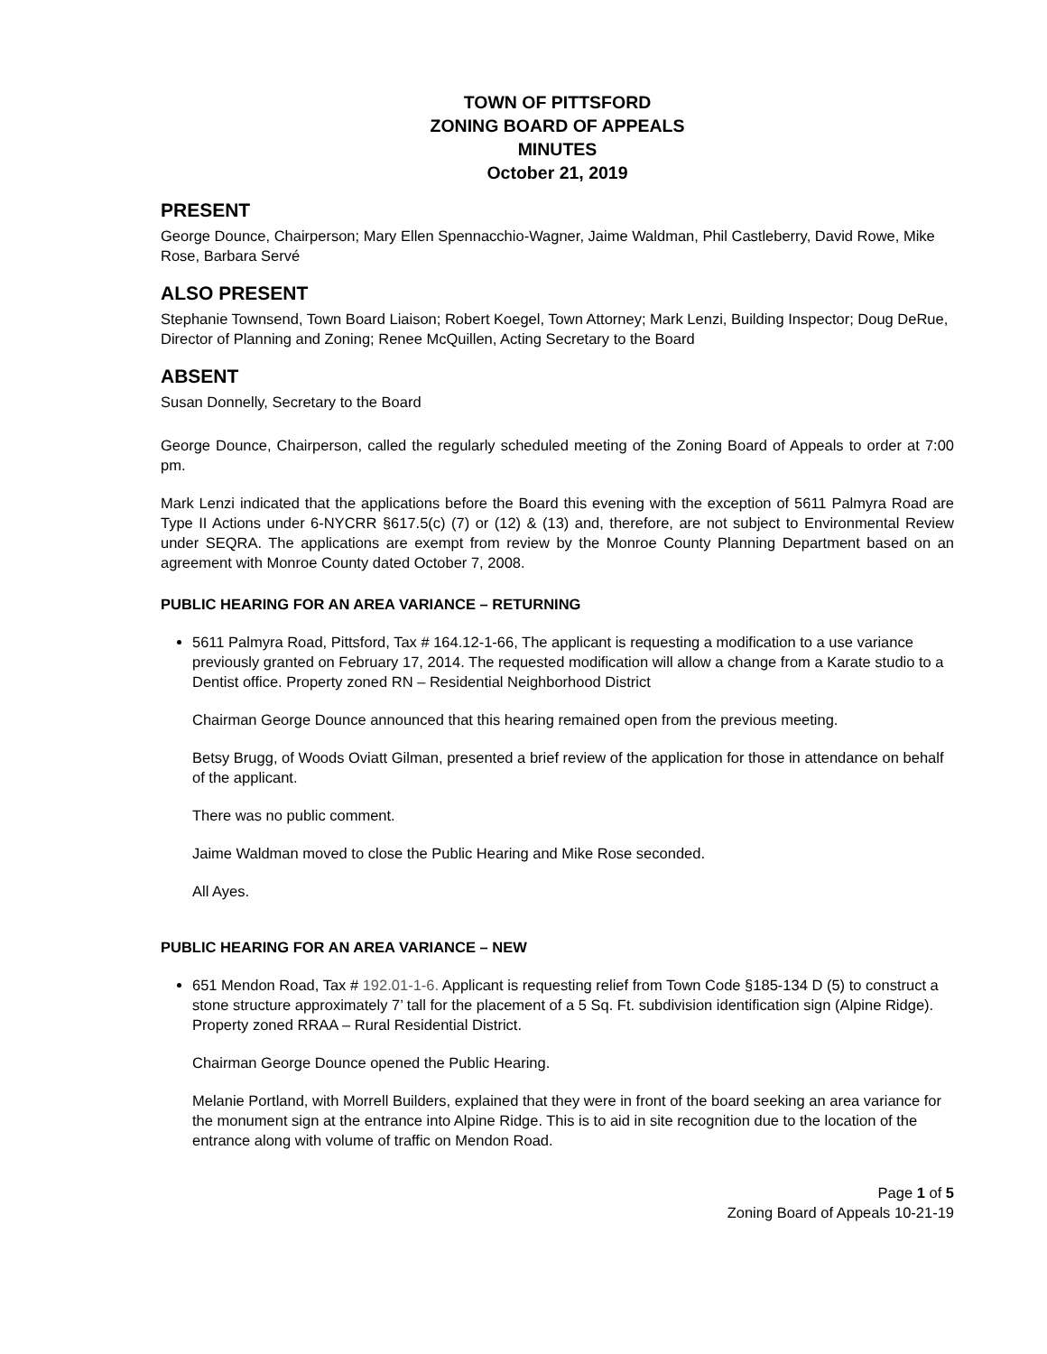TOWN OF PITTSFORD
ZONING BOARD OF APPEALS
MINUTES
October 21, 2019
PRESENT
George Dounce, Chairperson; Mary Ellen Spennacchio-Wagner, Jaime Waldman, Phil Castleberry, David Rowe, Mike Rose, Barbara Servé
ALSO PRESENT
Stephanie Townsend, Town Board Liaison; Robert Koegel, Town Attorney; Mark Lenzi, Building Inspector; Doug DeRue, Director of Planning and Zoning; Renee McQuillen, Acting Secretary to the Board
ABSENT
Susan Donnelly, Secretary to the Board
George Dounce, Chairperson, called the regularly scheduled meeting of the Zoning Board of Appeals to order at 7:00 pm.
Mark Lenzi indicated that the applications before the Board this evening with the exception of 5611 Palmyra Road are Type II Actions under 6-NYCRR §617.5(c) (7) or (12) & (13) and, therefore, are not subject to Environmental Review under SEQRA. The applications are exempt from review by the Monroe County Planning Department based on an agreement with Monroe County dated October 7, 2008.
PUBLIC HEARING FOR AN AREA VARIANCE – RETURNING
5611 Palmyra Road, Pittsford, Tax # 164.12-1-66, The applicant is requesting a modification to a use variance previously granted on February 17, 2014. The requested modification will allow a change from a Karate studio to a Dentist office. Property zoned RN – Residential Neighborhood District
Chairman George Dounce announced that this hearing remained open from the previous meeting.
Betsy Brugg, of Woods Oviatt Gilman, presented a brief review of the application for those in attendance on behalf of the applicant.
There was no public comment.
Jaime Waldman moved to close the Public Hearing and Mike Rose seconded.
All Ayes.
PUBLIC HEARING FOR AN AREA VARIANCE – NEW
651 Mendon Road, Tax # 192.01-1-6. Applicant is requesting relief from Town Code §185-134 D (5) to construct a stone structure approximately 7’ tall for the placement of a 5 Sq. Ft. subdivision identification sign (Alpine Ridge). Property zoned RRAA – Rural Residential District.
Chairman George Dounce opened the Public Hearing.
Melanie Portland, with Morrell Builders, explained that they were in front of the board seeking an area variance for the monument sign at the entrance into Alpine Ridge. This is to aid in site recognition due to the location of the entrance along with volume of traffic on Mendon Road.
Page 1 of 5
Zoning Board of Appeals 10-21-19